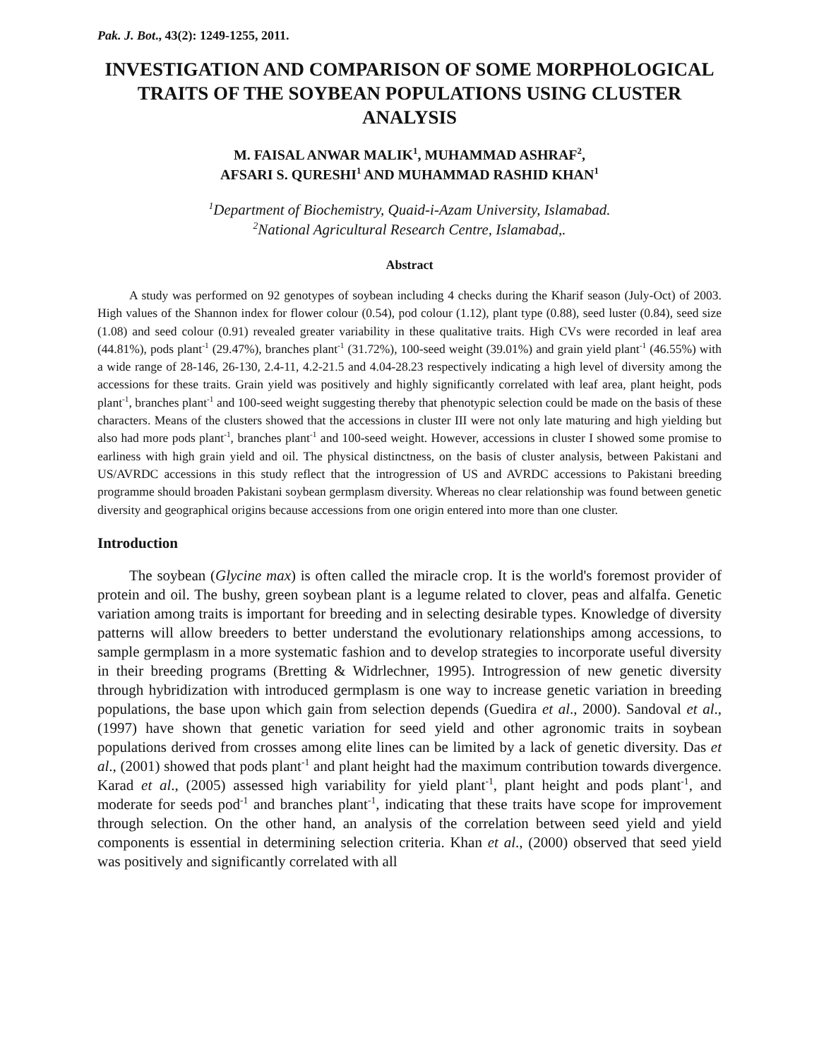Pak. J. Bot., 43(2): 1249-1255, 2011.
INVESTIGATION AND COMPARISON OF SOME MORPHOLOGICAL TRAITS OF THE SOYBEAN POPULATIONS USING CLUSTER ANALYSIS
M. FAISAL ANWAR MALIK<sup>1</sup>, MUHAMMAD ASHRAF<sup>2</sup>,
AFSARI S. QURESHI<sup>1</sup> AND MUHAMMAD RASHID KHAN<sup>1</sup>
<sup>1</sup> Department of Biochemistry, Quaid-i-Azam University, Islamabad.
<sup>2</sup> National Agricultural Research Centre, Islamabad,.
Abstract
A study was performed on 92 genotypes of soybean including 4 checks during the Kharif season (July-Oct) of 2003. High values of the Shannon index for flower colour (0.54), pod colour (1.12), plant type (0.88), seed luster (0.84), seed size (1.08) and seed colour (0.91) revealed greater variability in these qualitative traits. High CVs were recorded in leaf area (44.81%), pods plant<sup>-1</sup> (29.47%), branches plant<sup>-1</sup> (31.72%), 100-seed weight (39.01%) and grain yield plant<sup>-1</sup> (46.55%) with a wide range of 28-146, 26-130, 2.4-11, 4.2-21.5 and 4.04-28.23 respectively indicating a high level of diversity among the accessions for these traits. Grain yield was positively and highly significantly correlated with leaf area, plant height, pods plant<sup>-1</sup>, branches plant<sup>-1</sup> and 100-seed weight suggesting thereby that phenotypic selection could be made on the basis of these characters. Means of the clusters showed that the accessions in cluster III were not only late maturing and high yielding but also had more pods plant<sup>-1</sup>, branches plant<sup>-1</sup> and 100-seed weight. However, accessions in cluster I showed some promise to earliness with high grain yield and oil. The physical distinctness, on the basis of cluster analysis, between Pakistani and US/AVRDC accessions in this study reflect that the introgression of US and AVRDC accessions to Pakistani breeding programme should broaden Pakistani soybean germplasm diversity. Whereas no clear relationship was found between genetic diversity and geographical origins because accessions from one origin entered into more than one cluster.
Introduction
The soybean (Glycine max) is often called the miracle crop. It is the world's foremost provider of protein and oil. The bushy, green soybean plant is a legume related to clover, peas and alfalfa. Genetic variation among traits is important for breeding and in selecting desirable types. Knowledge of diversity patterns will allow breeders to better understand the evolutionary relationships among accessions, to sample germplasm in a more systematic fashion and to develop strategies to incorporate useful diversity in their breeding programs (Bretting & Widrlechner, 1995). Introgression of new genetic diversity through hybridization with introduced germplasm is one way to increase genetic variation in breeding populations, the base upon which gain from selection depends (Guedira et al., 2000). Sandoval et al., (1997) have shown that genetic variation for seed yield and other agronomic traits in soybean populations derived from crosses among elite lines can be limited by a lack of genetic diversity. Das et al., (2001) showed that pods plant<sup>-1</sup> and plant height had the maximum contribution towards divergence. Karad et al., (2005) assessed high variability for yield plant<sup>-1</sup>, plant height and pods plant<sup>-1</sup>, and moderate for seeds pod<sup>-1</sup> and branches plant<sup>-1</sup>, indicating that these traits have scope for improvement through selection. On the other hand, an analysis of the correlation between seed yield and yield components is essential in determining selection criteria. Khan et al., (2000) observed that seed yield was positively and significantly correlated with all